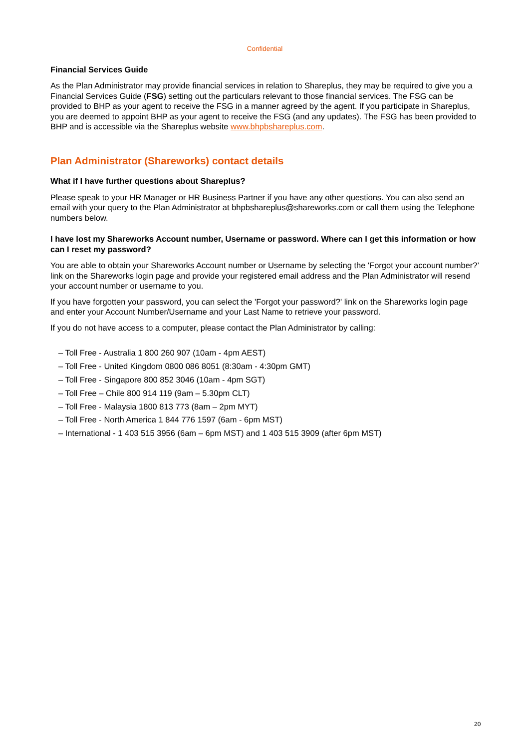Confidential
Financial Services Guide
As the Plan Administrator may provide financial services in relation to Shareplus, they may be required to give you a Financial Services Guide (FSG) setting out the particulars relevant to those financial services. The FSG can be provided to BHP as your agent to receive the FSG in a manner agreed by the agent. If you participate in Shareplus, you are deemed to appoint BHP as your agent to receive the FSG (and any updates). The FSG has been provided to BHP and is accessible via the Shareplus website www.bhpbshareplus.com.
Plan Administrator (Shareworks) contact details
What if I have further questions about Shareplus?
Please speak to your HR Manager or HR Business Partner if you have any other questions. You can also send an email with your query to the Plan Administrator at bhpbshareplus@shareworks.com or call them using the Telephone numbers below.
I have lost my Shareworks Account number, Username or password. Where can I get this information or how can I reset my password?
You are able to obtain your Shareworks Account number or Username by selecting the 'Forgot your account number?’ link on the Shareworks login page and provide your registered email address and the Plan Administrator will resend your account number or username to you.
If you have forgotten your password, you can select the 'Forgot your password?' link on the Shareworks login page and enter your Account Number/Username and your Last Name to retrieve your password.
If you do not have access to a computer, please contact the Plan Administrator by calling:
– Toll Free - Australia 1 800 260 907 (10am - 4pm AEST)
– Toll Free - United Kingdom 0800 086 8051 (8:30am - 4:30pm GMT)
– Toll Free - Singapore 800 852 3046 (10am - 4pm SGT)
– Toll Free – Chile 800 914 119 (9am – 5.30pm CLT)
– Toll Free - Malaysia 1800 813 773 (8am – 2pm MYT)
– Toll Free - North America 1 844 776 1597 (6am - 6pm MST)
– International - 1 403 515 3956 (6am – 6pm MST) and 1 403 515 3909 (after 6pm MST)
20